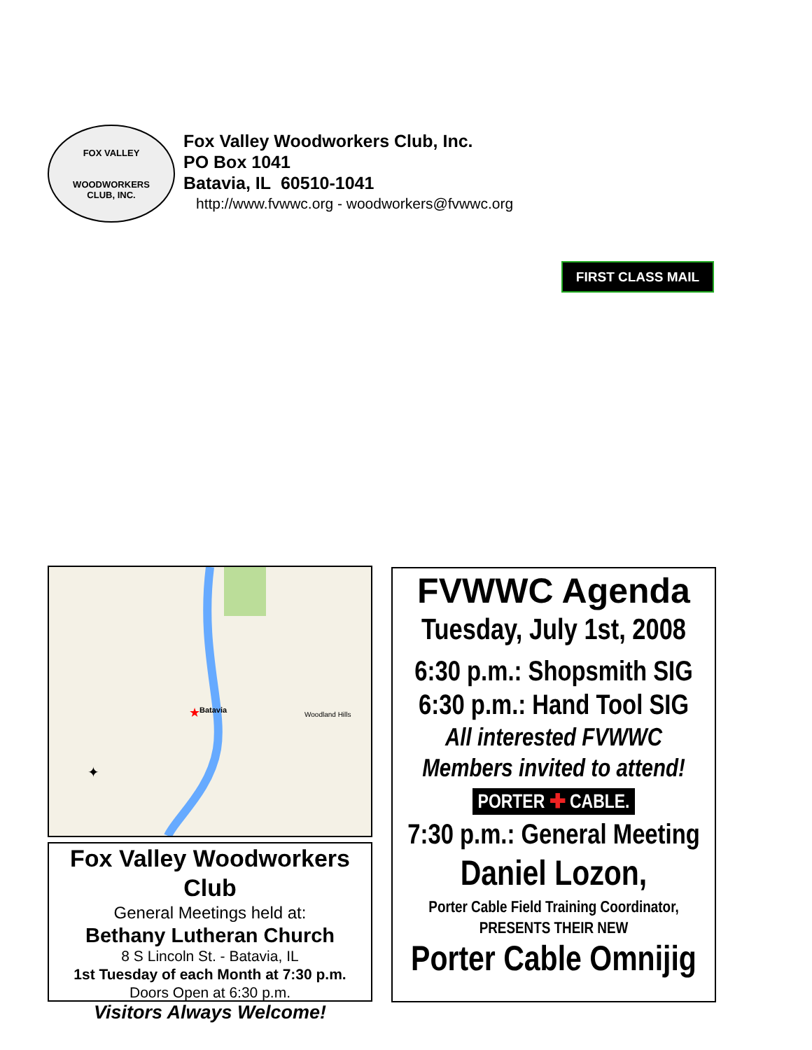FOX VALLEY
WOODWORKERS
CLUB, INC.
Fox Valley Woodworkers Club, Inc.
PO Box 1041
Batavia, IL 60510-1041
http://www.fvwwc.org - woodworkers@fvwwc.org
FIRST CLASS MAIL
Batavia
★
Woodland Hills
✦
Fox Valley Woodworkers Club
General Meetings held at:
Bethany Lutheran Church
8 S Lincoln St. - Batavia, IL
1st Tuesday of each Month at 7:30 p.m.
Doors Open at 6:30 p.m.
Visitors Always Welcome!
FVWWC Agenda
Tuesday, July 1st, 2008
6:30 p.m.: Shopsmith SIG
6:30 p.m.: Hand Tool SIG
All interested FVWWC
Members invited to attend!
PORTER ✚ CABLE.
7:30 p.m.: General Meeting
Daniel Lozon,
Porter Cable Field Training Coordinator,
PRESENTS THEIR NEW
Porter Cable Omnijig